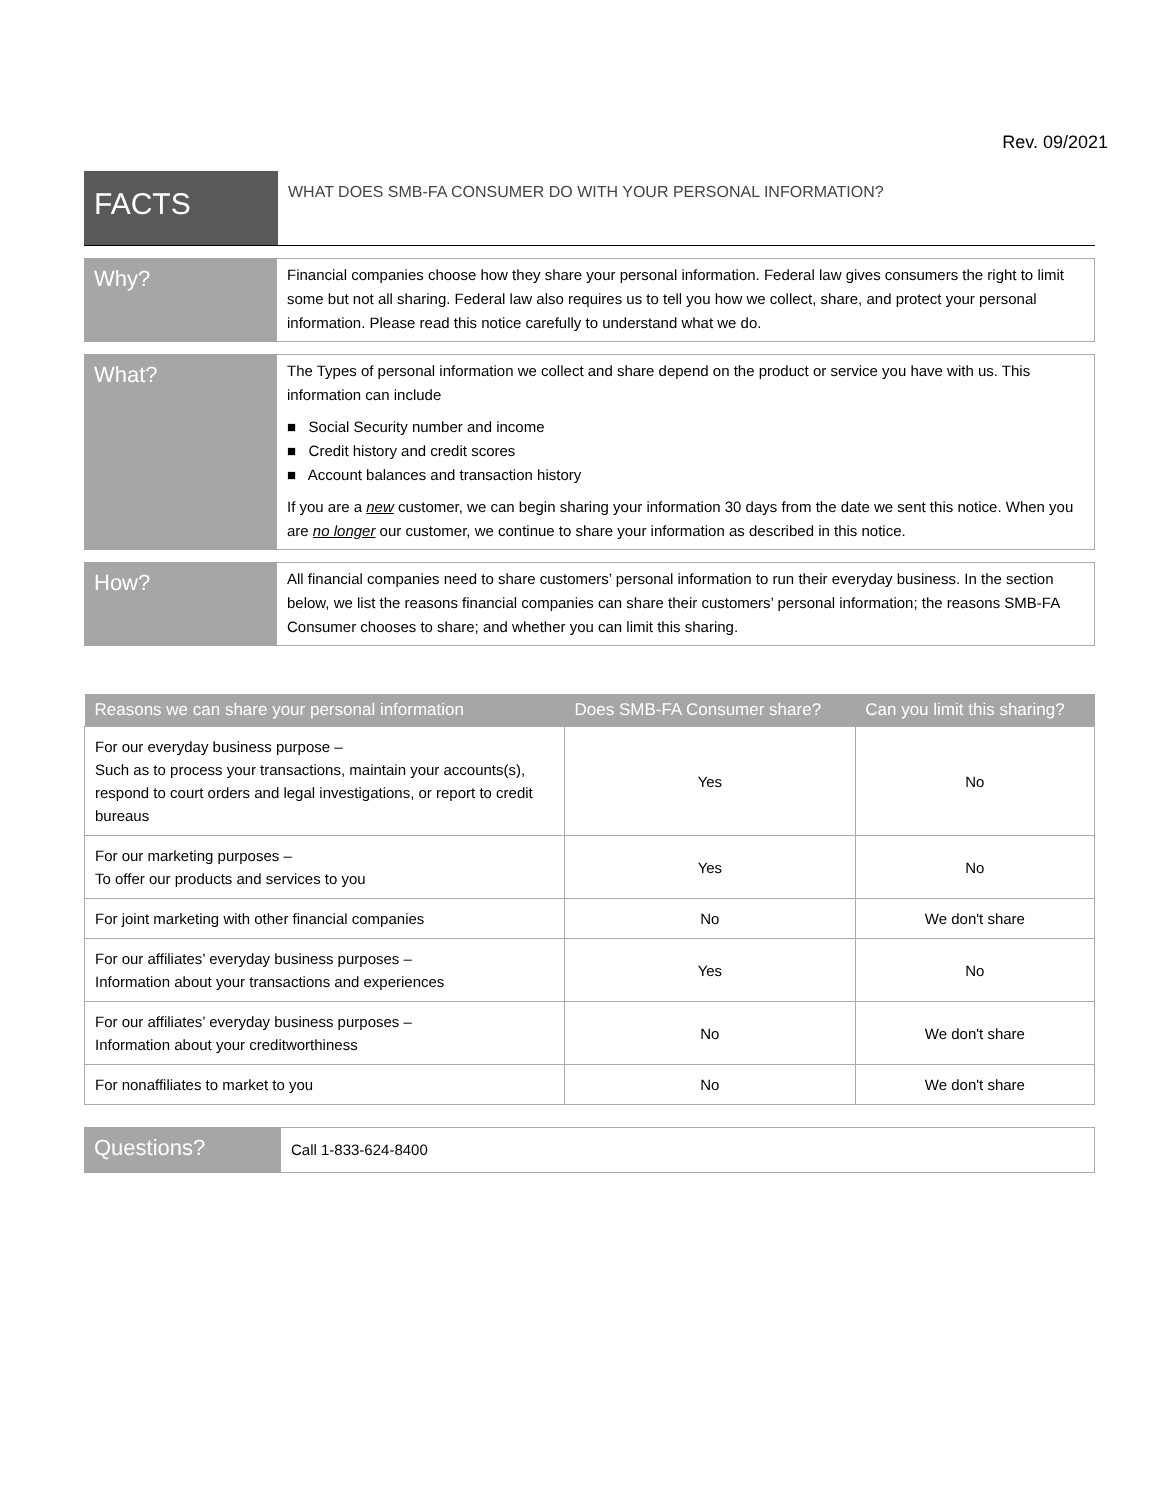Rev. 09/2021
FACTS
WHAT DOES SMB-FA CONSUMER DO WITH YOUR PERSONAL INFORMATION?
Why?
Financial companies choose how they share your personal information. Federal law gives consumers the right to limit some but not all sharing. Federal law also requires us to tell you how we collect, share, and protect your personal information. Please read this notice carefully to understand what we do.
What?
The Types of personal information we collect and share depend on the product or service you have with us. This information can include
■ Social Security number and income
■ Credit history and credit scores
■ Account balances and transaction history
If you are a new customer, we can begin sharing your information 30 days from the date we sent this notice. When you are no longer our customer, we continue to share your information as described in this notice.
How?
All financial companies need to share customers’ personal information to run their everyday business. In the section below, we list the reasons financial companies can share their customers’ personal information; the reasons SMB-FA Consumer chooses to share; and whether you can limit this sharing.
| Reasons we can share your personal information | Does SMB-FA Consumer share? | Can you limit this sharing? |
| --- | --- | --- |
| For our everyday business purpose – Such as to process your transactions, maintain your accounts(s), respond to court orders and legal investigations, or report to credit bureaus | Yes | No |
| For our marketing purposes – To offer our products and services to you | Yes | No |
| For joint marketing with other financial companies | No | We don't share |
| For our affiliates’ everyday business purposes – Information about your transactions and experiences | Yes | No |
| For our affiliates’ everyday business purposes – Information about your creditworthiness | No | We don't share |
| For nonaffiliates to market to you | No | We don't share |
Questions?
Call 1-833-624-8400